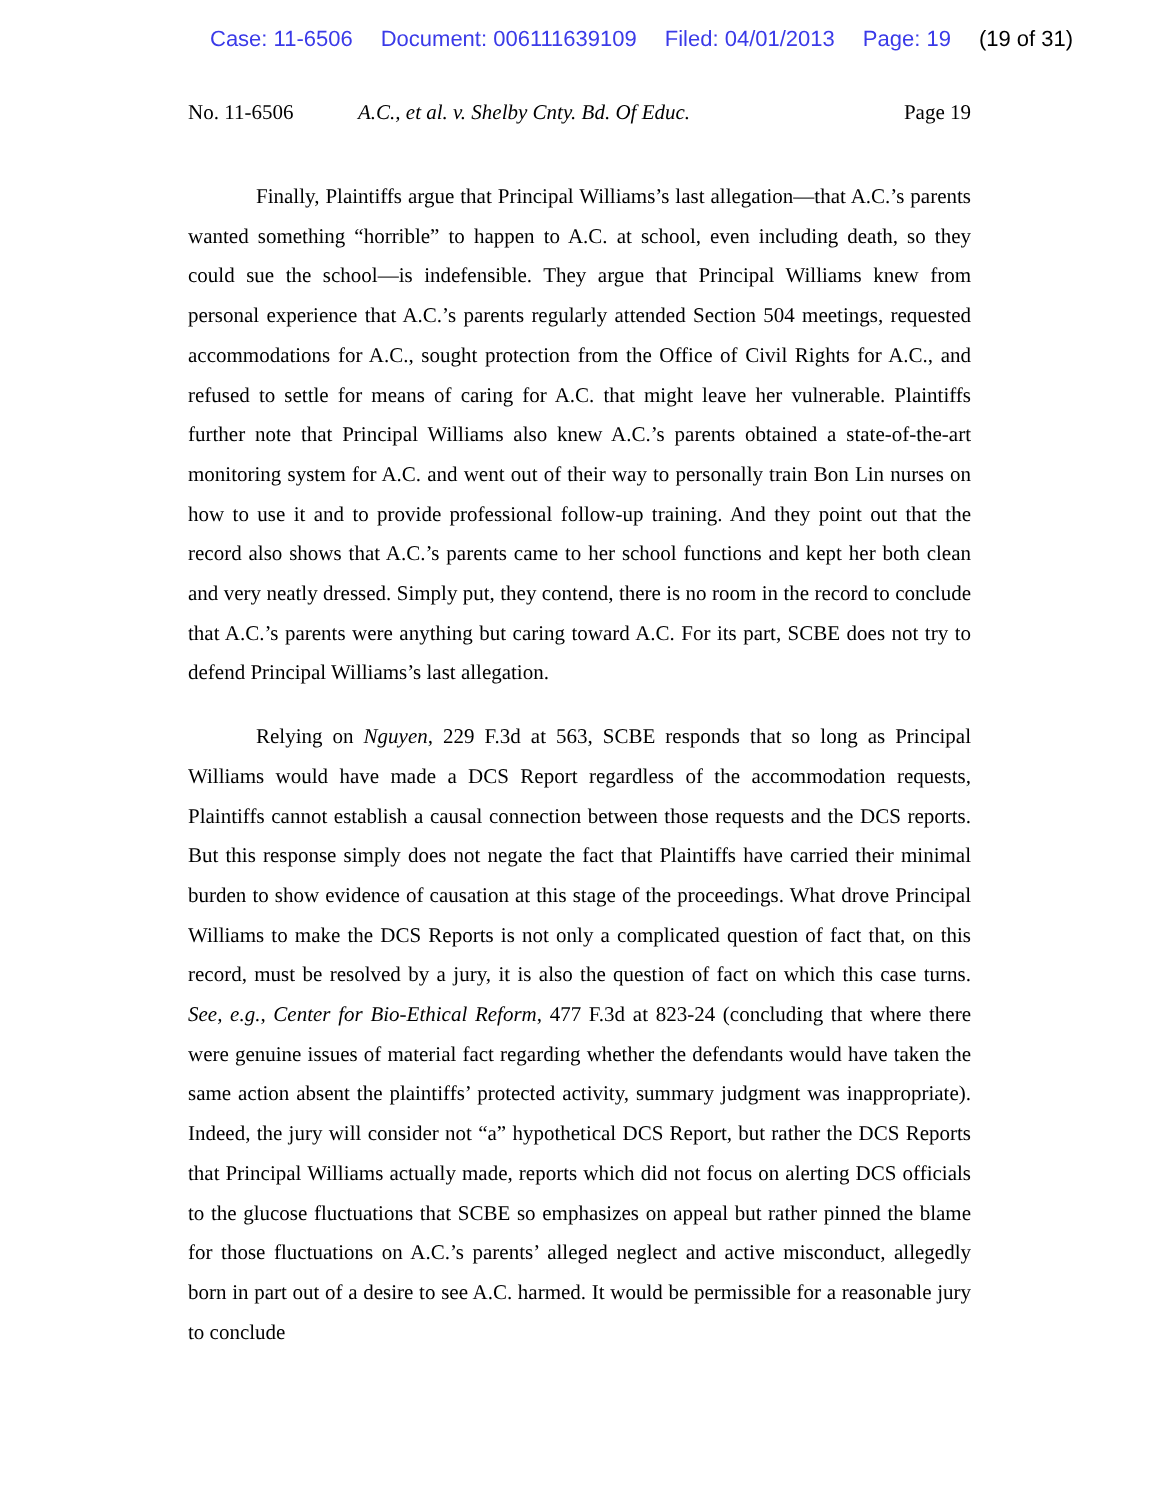Case: 11-6506 Document: 006111639109 Filed: 04/01/2013 Page: 19 (19 of 31)
No. 11-6506 A.C., et al. v. Shelby Cnty. Bd. Of Educ. Page 19
Finally, Plaintiffs argue that Principal Williams’s last allegation—that A.C.’s parents wanted something “horrible” to happen to A.C. at school, even including death, so they could sue the school—is indefensible. They argue that Principal Williams knew from personal experience that A.C.’s parents regularly attended Section 504 meetings, requested accommodations for A.C., sought protection from the Office of Civil Rights for A.C., and refused to settle for means of caring for A.C. that might leave her vulnerable. Plaintiffs further note that Principal Williams also knew A.C.’s parents obtained a state-of-the-art monitoring system for A.C. and went out of their way to personally train Bon Lin nurses on how to use it and to provide professional follow-up training. And they point out that the record also shows that A.C.’s parents came to her school functions and kept her both clean and very neatly dressed. Simply put, they contend, there is no room in the record to conclude that A.C.’s parents were anything but caring toward A.C. For its part, SCBE does not try to defend Principal Williams’s last allegation.
Relying on Nguyen, 229 F.3d at 563, SCBE responds that so long as Principal Williams would have made a DCS Report regardless of the accommodation requests, Plaintiffs cannot establish a causal connection between those requests and the DCS reports. But this response simply does not negate the fact that Plaintiffs have carried their minimal burden to show evidence of causation at this stage of the proceedings. What drove Principal Williams to make the DCS Reports is not only a complicated question of fact that, on this record, must be resolved by a jury, it is also the question of fact on which this case turns. See, e.g., Center for Bio-Ethical Reform, 477 F.3d at 823-24 (concluding that where there were genuine issues of material fact regarding whether the defendants would have taken the same action absent the plaintiffs’ protected activity, summary judgment was inappropriate). Indeed, the jury will consider not “a” hypothetical DCS Report, but rather the DCS Reports that Principal Williams actually made, reports which did not focus on alerting DCS officials to the glucose fluctuations that SCBE so emphasizes on appeal but rather pinned the blame for those fluctuations on A.C.’s parents’ alleged neglect and active misconduct, allegedly born in part out of a desire to see A.C. harmed. It would be permissible for a reasonable jury to conclude